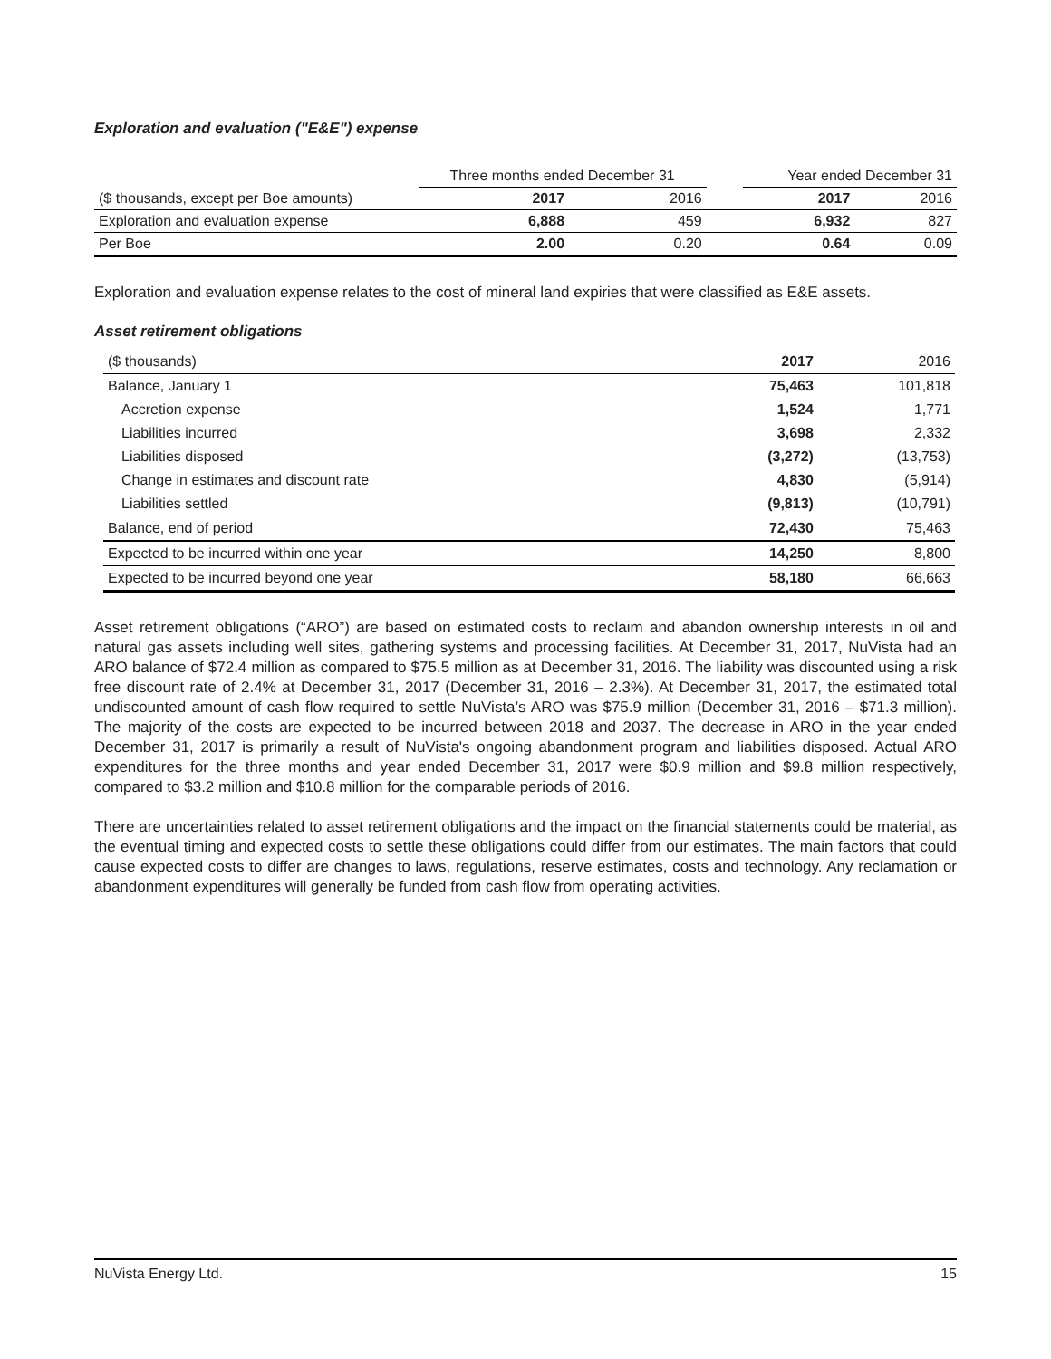Exploration and evaluation ("E&E") expense
| | Three months ended December 31 | | | Year ended December 31 | |
| --- | --- | --- | --- | --- | --- |
| ($ thousands, except per Boe amounts) | 2017 | 2016 | | 2017 | 2016 |
| Exploration and evaluation expense | 6,888 | 459 | | 6,932 | 827 |
| Per Boe | 2.00 | 0.20 | | 0.64 | 0.09 |
Exploration and evaluation expense relates to the cost of mineral land expiries that were classified as E&E assets.
Asset retirement obligations
| ($ thousands) | 2017 | 2016 |
| Balance, January 1 | 75,463 | 101,818 |
| Accretion expense | 1,524 | 1,771 |
| Liabilities incurred | 3,698 | 2,332 |
| Liabilities disposed | (3,272) | (13,753) |
| Change in estimates and discount rate | 4,830 | (5,914) |
| Liabilities settled | (9,813) | (10,791) |
| Balance, end of period | 72,430 | 75,463 |
| Expected to be incurred within one year | 14,250 | 8,800 |
| Expected to be incurred beyond one year | 58,180 | 66,663 |
Asset retirement obligations (“ARO”) are based on estimated costs to reclaim and abandon ownership interests in oil and natural gas assets including well sites, gathering systems and processing facilities. At December 31, 2017, NuVista had an ARO balance of $72.4 million as compared to $75.5 million as at December 31, 2016. The liability was discounted using a risk free discount rate of 2.4% at December 31, 2017 (December 31, 2016 – 2.3%). At December 31, 2017, the estimated total undiscounted amount of cash flow required to settle NuVista’s ARO was $75.9 million (December 31, 2016 – $71.3 million). The majority of the costs are expected to be incurred between 2018 and 2037. The decrease in ARO in the year ended December 31, 2017 is primarily a result of NuVista's ongoing abandonment program and liabilities disposed. Actual ARO expenditures for the three months and year ended December 31, 2017 were $0.9 million and $9.8 million respectively, compared to $3.2 million and $10.8 million for the comparable periods of 2016.
There are uncertainties related to asset retirement obligations and the impact on the financial statements could be material, as the eventual timing and expected costs to settle these obligations could differ from our estimates. The main factors that could cause expected costs to differ are changes to laws, regulations, reserve estimates, costs and technology. Any reclamation or abandonment expenditures will generally be funded from cash flow from operating activities.
NuVista Energy Ltd. 15